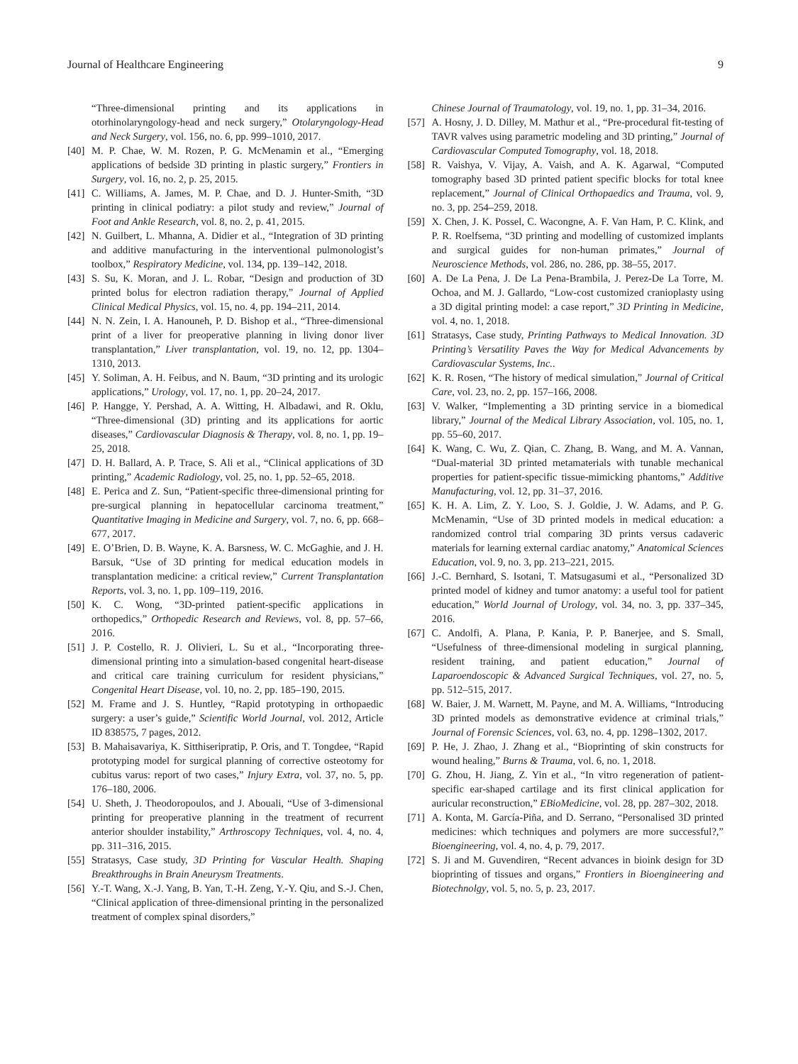Journal of Healthcare Engineering 9
“Three-dimensional printing and its applications in otorhinolaryngology-head and neck surgery,” Otolaryngology-Head and Neck Surgery, vol. 156, no. 6, pp. 999–1010, 2017.
[40] M. P. Chae, W. M. Rozen, P. G. McMenamin et al., “Emerging applications of bedside 3D printing in plastic surgery,” Frontiers in Surgery, vol. 16, no. 2, p. 25, 2015.
[41] C. Williams, A. James, M. P. Chae, and D. J. Hunter-Smith, “3D printing in clinical podiatry: a pilot study and review,” Journal of Foot and Ankle Research, vol. 8, no. 2, p. 41, 2015.
[42] N. Guilbert, L. Mhanna, A. Didier et al., “Integration of 3D printing and additive manufacturing in the interventional pulmonologist’s toolbox,” Respiratory Medicine, vol. 134, pp. 139–142, 2018.
[43] S. Su, K. Moran, and J. L. Robar, “Design and production of 3D printed bolus for electron radiation therapy,” Journal of Applied Clinical Medical Physics, vol. 15, no. 4, pp. 194–211, 2014.
[44] N. N. Zein, I. A. Hanouneh, P. D. Bishop et al., “Three-dimensional print of a liver for preoperative planning in living donor liver transplantation,” Liver transplantation, vol. 19, no. 12, pp. 1304–1310, 2013.
[45] Y. Soliman, A. H. Feibus, and N. Baum, “3D printing and its urologic applications,” Urology, vol. 17, no. 1, pp. 20–24, 2017.
[46] P. Hangge, Y. Pershad, A. A. Witting, H. Albadawi, and R. Oklu, “Three-dimensional (3D) printing and its applications for aortic diseases,” Cardiovascular Diagnosis & Therapy, vol. 8, no. 1, pp. 19–25, 2018.
[47] D. H. Ballard, A. P. Trace, S. Ali et al., “Clinical applications of 3D printing,” Academic Radiology, vol. 25, no. 1, pp. 52–65, 2018.
[48] E. Perica and Z. Sun, “Patient-specific three-dimensional printing for pre-surgical planning in hepatocellular carcinoma treatment,” Quantitative Imaging in Medicine and Surgery, vol. 7, no. 6, pp. 668–677, 2017.
[49] E. O’Brien, D. B. Wayne, K. A. Barsness, W. C. McGaghie, and J. H. Barsuk, “Use of 3D printing for medical education models in transplantation medicine: a critical review,” Current Transplantation Reports, vol. 3, no. 1, pp. 109–119, 2016.
[50] K. C. Wong, “3D-printed patient-specific applications in orthopedics,” Orthopedic Research and Reviews, vol. 8, pp. 57–66, 2016.
[51] J. P. Costello, R. J. Olivieri, L. Su et al., “Incorporating three-dimensional printing into a simulation-based congenital heart-disease and critical care training curriculum for resident physicians,” Congenital Heart Disease, vol. 10, no. 2, pp. 185–190, 2015.
[52] M. Frame and J. S. Huntley, “Rapid prototyping in orthopaedic surgery: a user’s guide,” Scientific World Journal, vol. 2012, Article ID 838575, 7 pages, 2012.
[53] B. Mahaisavariya, K. Sitthiseripratip, P. Oris, and T. Tongdee, “Rapid prototyping model for surgical planning of corrective osteotomy for cubitus varus: report of two cases,” Injury Extra, vol. 37, no. 5, pp. 176–180, 2006.
[54] U. Sheth, J. Theodoropoulos, and J. Abouali, “Use of 3-dimensional printing for preoperative planning in the treatment of recurrent anterior shoulder instability,” Arthroscopy Techniques, vol. 4, no. 4, pp. 311–316, 2015.
[55] Stratasys, Case study, 3D Printing for Vascular Health. Shaping Breakthroughs in Brain Aneurysm Treatments.
[56] Y.-T. Wang, X.-J. Yang, B. Yan, T.-H. Zeng, Y.-Y. Qiu, and S.-J. Chen, “Clinical application of three-dimensional printing in the personalized treatment of complex spinal disorders,”
Chinese Journal of Traumatology, vol. 19, no. 1, pp. 31–34, 2016.
[57] A. Hosny, J. D. Dilley, M. Mathur et al., “Pre-procedural fit-testing of TAVR valves using parametric modeling and 3D printing,” Journal of Cardiovascular Computed Tomography, vol. 18, 2018.
[58] R. Vaishya, V. Vijay, A. Vaish, and A. K. Agarwal, “Computed tomography based 3D printed patient specific blocks for total knee replacement,” Journal of Clinical Orthopaedics and Trauma, vol. 9, no. 3, pp. 254–259, 2018.
[59] X. Chen, J. K. Possel, C. Wacongne, A. F. Van Ham, P. C. Klink, and P. R. Roelfsema, “3D printing and modelling of customized implants and surgical guides for non-human primates,” Journal of Neuroscience Methods, vol. 286, no. 286, pp. 38–55, 2017.
[60] A. De La Pena, J. De La Pena-Brambila, J. Perez-De La Torre, M. Ochoa, and M. J. Gallardo, “Low-cost customized cranioplasty using a 3D digital printing model: a case report,” 3D Printing in Medicine, vol. 4, no. 1, 2018.
[61] Stratasys, Case study, Printing Pathways to Medical Innovation. 3D Printing’s Versatility Paves the Way for Medical Advancements by Cardiovascular Systems, Inc..
[62] K. R. Rosen, “The history of medical simulation,” Journal of Critical Care, vol. 23, no. 2, pp. 157–166, 2008.
[63] V. Walker, “Implementing a 3D printing service in a biomedical library,” Journal of the Medical Library Association, vol. 105, no. 1, pp. 55–60, 2017.
[64] K. Wang, C. Wu, Z. Qian, C. Zhang, B. Wang, and M. A. Vannan, “Dual-material 3D printed metamaterials with tunable mechanical properties for patient-specific tissue-mimicking phantoms,” Additive Manufacturing, vol. 12, pp. 31–37, 2016.
[65] K. H. A. Lim, Z. Y. Loo, S. J. Goldie, J. W. Adams, and P. G. McMenamin, “Use of 3D printed models in medical education: a randomized control trial comparing 3D prints versus cadaveric materials for learning external cardiac anatomy,” Anatomical Sciences Education, vol. 9, no. 3, pp. 213–221, 2015.
[66] J.-C. Bernhard, S. Isotani, T. Matsugasumi et al., “Personalized 3D printed model of kidney and tumor anatomy: a useful tool for patient education,” World Journal of Urology, vol. 34, no. 3, pp. 337–345, 2016.
[67] C. Andolfi, A. Plana, P. Kania, P. P. Banerjee, and S. Small, “Usefulness of three-dimensional modeling in surgical planning, resident training, and patient education,” Journal of Laparoendoscopic & Advanced Surgical Techniques, vol. 27, no. 5, pp. 512–515, 2017.
[68] W. Baier, J. M. Warnett, M. Payne, and M. A. Williams, “Introducing 3D printed models as demonstrative evidence at criminal trials,” Journal of Forensic Sciences, vol. 63, no. 4, pp. 1298–1302, 2017.
[69] P. He, J. Zhao, J. Zhang et al., “Bioprinting of skin constructs for wound healing,” Burns & Trauma, vol. 6, no. 1, 2018.
[70] G. Zhou, H. Jiang, Z. Yin et al., “In vitro regeneration of patient-specific ear-shaped cartilage and its first clinical application for auricular reconstruction,” EBioMedicine, vol. 28, pp. 287–302, 2018.
[71] A. Konta, M. García-Piña, and D. Serrano, “Personalised 3D printed medicines: which techniques and polymers are more successful?,” Bioengineering, vol. 4, no. 4, p. 79, 2017.
[72] S. Ji and M. Guvendiren, “Recent advances in bioink design for 3D bioprinting of tissues and organs,” Frontiers in Bioengineering and Biotechnolgy, vol. 5, no. 5, p. 23, 2017.